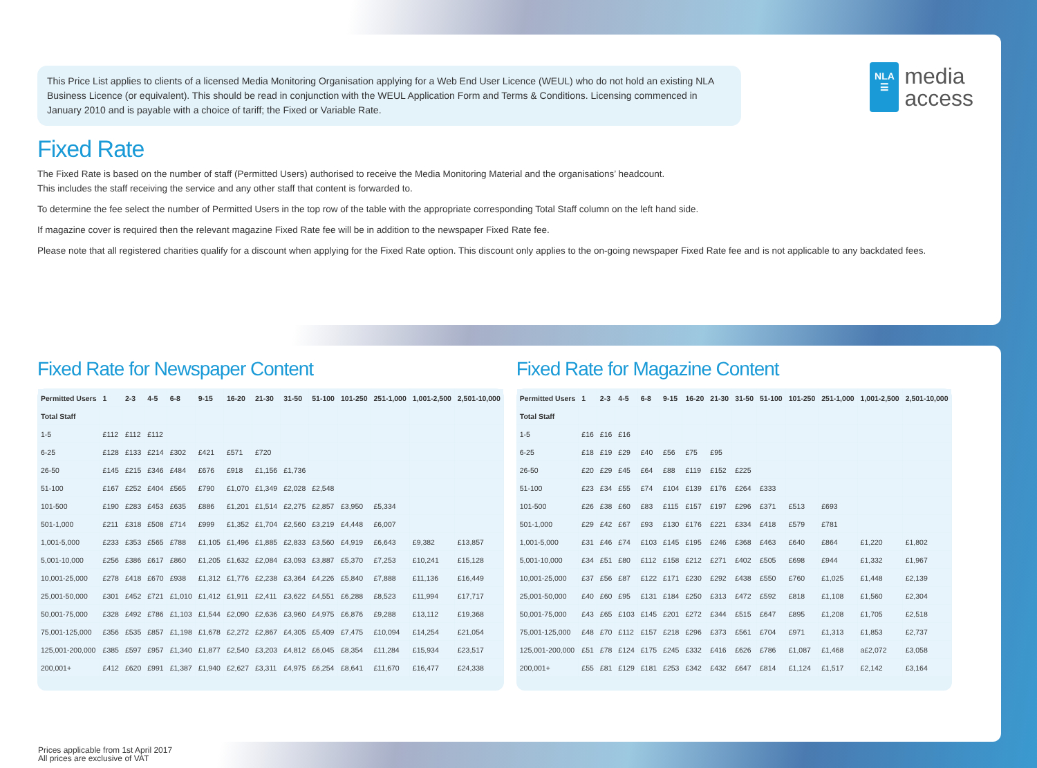This Price List applies to clients of a licensed Media Monitoring Organisation applying for a Web End User Licence (WEUL) who do not hold an existing NLA Business Licence (or equivalent). This should be read in conjunction with the WEUL Application Form and Terms & Conditions. Licensing commenced in January 2010 and is payable with a choice of tariff; the Fixed or Variable Rate.
NLA
☰
media
access
Fixed Rate
The Fixed Rate is based on the number of staff (Permitted Users) authorised to receive the Media Monitoring Material and the organisations’ headcount.
This includes the staff receiving the service and any other staff that content is forwarded to.
To determine the fee select the number of Permitted Users in the top row of the table with the appropriate corresponding Total Staff column on the left hand side.
If magazine cover is required then the relevant magazine Fixed Rate fee will be in addition to the newspaper Fixed Rate fee.
Please note that all registered charities qualify for a discount when applying for the Fixed Rate option. This discount only applies to the on-going newspaper Fixed Rate fee and is not applicable to any backdated fees.
Fixed Rate for Newspaper Content
| Permitted Users | 1 | 2-3 | 4-5 | 6-8 | 9-15 | 16-20 | 21-30 | 31-50 | 51-100 | 101-250 | 251-1,000 | 1,001-2,500 | 2,501-10,000 |
| --- | --- | --- | --- | --- | --- | --- | --- | --- | --- | --- | --- | --- | --- |
| Total Staff | | | | | | | | | | | | | |
| 1-5 | £112 | £112 | £112 | | | | | | | | | | |
| 6-25 | £128 | £133 | £214 | £302 | £421 | £571 | £720 | | | | | | |
| 26-50 | £145 | £215 | £346 | £484 | £676 | £918 | £1,156 | £1,736 | | | | | |
| 51-100 | £167 | £252 | £404 | £565 | £790 | £1,070 | £1,349 | £2,028 | £2,548 | | | | |
| 101-500 | £190 | £283 | £453 | £635 | £886 | £1,201 | £1,514 | £2,275 | £2,857 | £3,950 | £5,334 | | |
| 501-1,000 | £211 | £318 | £508 | £714 | £999 | £1,352 | £1,704 | £2,560 | £3,219 | £4,448 | £6,007 | | |
| 1,001-5,000 | £233 | £353 | £565 | £788 | £1,105 | £1,496 | £1,885 | £2,833 | £3,560 | £4,919 | £6,643 | £9,382 | £13,857 |
| 5,001-10,000 | £256 | £386 | £617 | £860 | £1,205 | £1,632 | £2,084 | £3,093 | £3,887 | £5,370 | £7,253 | £10,241 | £15,128 |
| 10,001-25,000 | £278 | £418 | £670 | £938 | £1,312 | £1,776 | £2,238 | £3,364 | £4,226 | £5,840 | £7,888 | £11,136 | £16,449 |
| 25,001-50,000 | £301 | £452 | £721 | £1,010 | £1,412 | £1,911 | £2,411 | £3,622 | £4,551 | £6,288 | £8,523 | £11,994 | £17,717 |
| 50,001-75,000 | £328 | £492 | £786 | £1,103 | £1,544 | £2,090 | £2,636 | £3,960 | £4,975 | £6,876 | £9,288 | £13,112 | £19,368 |
| 75,001-125,000 | £356 | £535 | £857 | £1,198 | £1,678 | £2,272 | £2,867 | £4,305 | £5,409 | £7,475 | £10,094 | £14,254 | £21,054 |
| 125,001-200,000 | £385 | £597 | £957 | £1,340 | £1,877 | £2,540 | £3,203 | £4,812 | £6,045 | £8,354 | £11,284 | £15,934 | £23,517 |
| 200,001+ | £412 | £620 | £991 | £1,387 | £1,940 | £2,627 | £3,311 | £4,975 | £6,254 | £8,641 | £11,670 | £16,477 | £24,338 |
Fixed Rate for Magazine Content
| Permitted Users | 1 | 2-3 | 4-5 | 6-8 | 9-15 | 16-20 | 21-30 | 31-50 | 51-100 | 101-250 | 251-1,000 | 1,001-2,500 | 2,501-10,000 |
| --- | --- | --- | --- | --- | --- | --- | --- | --- | --- | --- | --- | --- | --- |
| Total Staff | | | | | | | | | | | | | |
| 1-5 | £16 | £16 | £16 | | | | | | | | | | |
| 6-25 | £18 | £19 | £29 | £40 | £56 | £75 | £95 | | | | | | |
| 26-50 | £20 | £29 | £45 | £64 | £88 | £119 | £152 | £225 | | | | | |
| 51-100 | £23 | £34 | £55 | £74 | £104 | £139 | £176 | £264 | £333 | | | | |
| 101-500 | £26 | £38 | £60 | £83 | £115 | £157 | £197 | £296 | £371 | £513 | £693 | | |
| 501-1,000 | £29 | £42 | £67 | £93 | £130 | £176 | £221 | £334 | £418 | £579 | £781 | | |
| 1,001-5,000 | £31 | £46 | £74 | £103 | £145 | £195 | £246 | £368 | £463 | £640 | £864 | £1,220 | £1,802 |
| 5,001-10,000 | £34 | £51 | £80 | £112 | £158 | £212 | £271 | £402 | £505 | £698 | £944 | £1,332 | £1,967 |
| 10,001-25,000 | £37 | £56 | £87 | £122 | £171 | £230 | £292 | £438 | £550 | £760 | £1,025 | £1,448 | £2,139 |
| 25,001-50,000 | £40 | £60 | £95 | £131 | £184 | £250 | £313 | £472 | £592 | £818 | £1,108 | £1,560 | £2,304 |
| 50,001-75,000 | £43 | £65 | £103 | £145 | £201 | £272 | £344 | £515 | £647 | £895 | £1,208 | £1,705 | £2,518 |
| 75,001-125,000 | £48 | £70 | £112 | £157 | £218 | £296 | £373 | £561 | £704 | £971 | £1,313 | £1,853 | £2,737 |
| 125,001-200,000 | £51 | £78 | £124 | £175 | £245 | £332 | £416 | £626 | £786 | £1,087 | £1,468 | a£2,072 | £3,058 |
| 200,001+ | £55 | £81 | £129 | £181 | £253 | £342 | £432 | £647 | £814 | £1,124 | £1,517 | £2,142 | £3,164 |
Prices applicable from 1st April 2017
All prices are exclusive of VAT